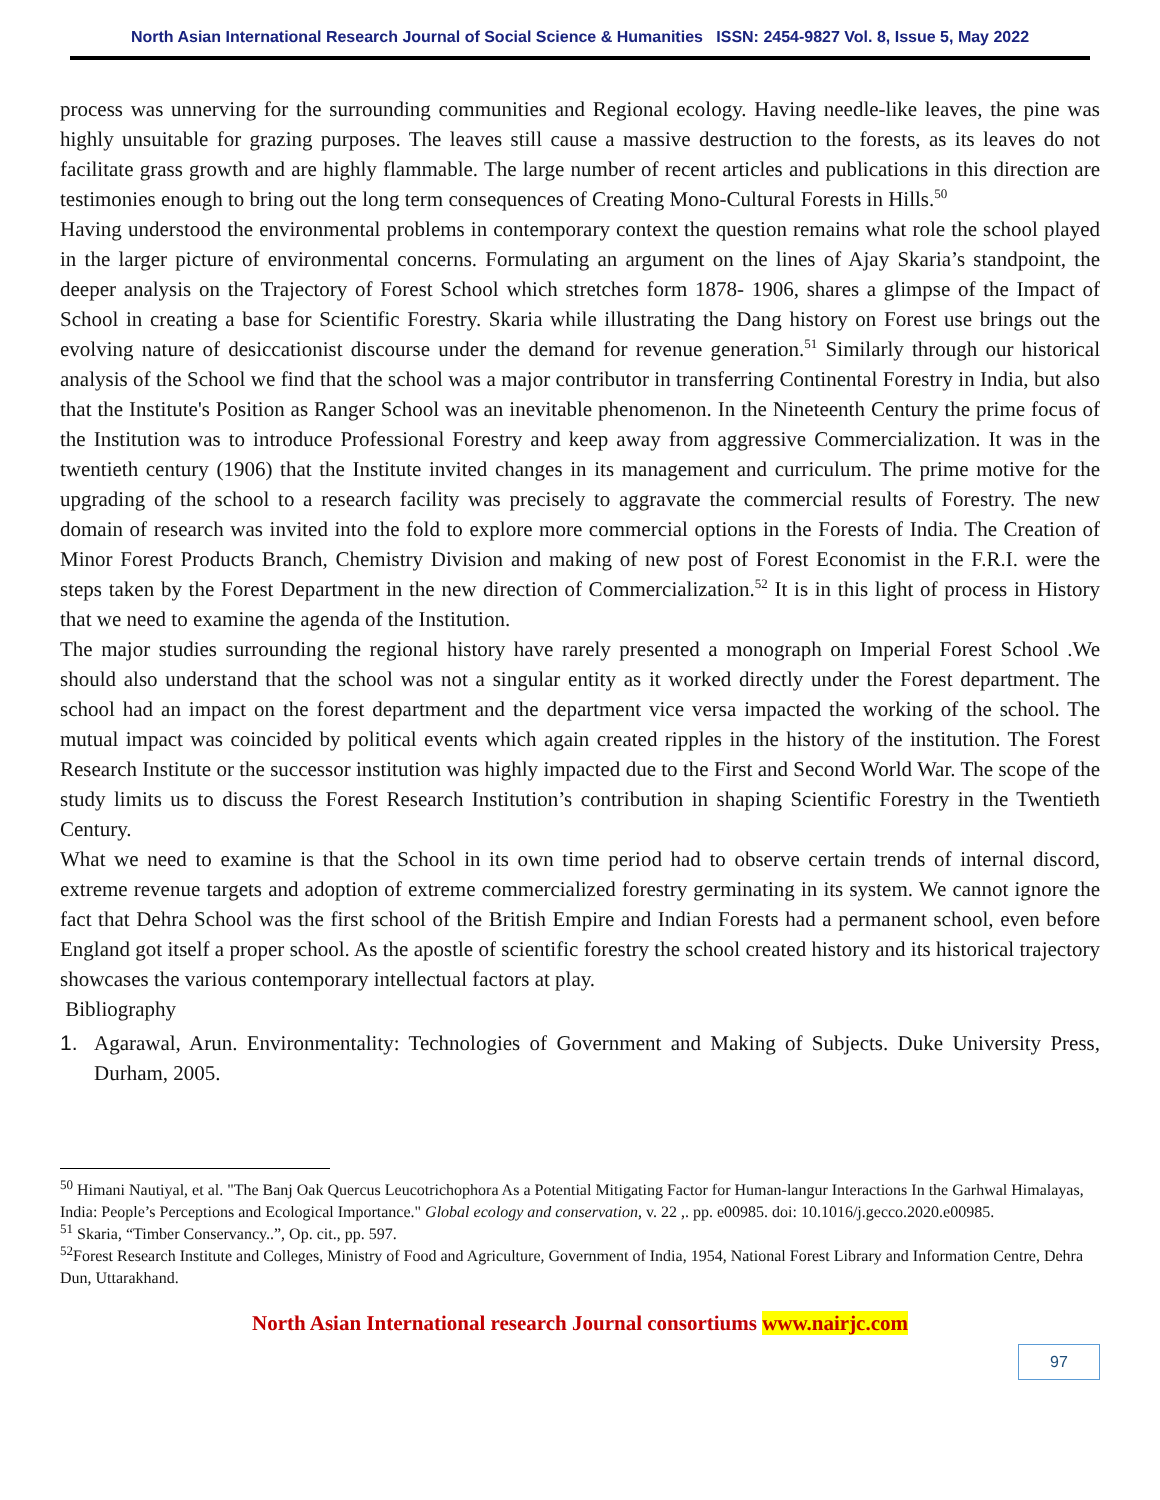North Asian International Research Journal of Social Science & Humanities ISSN: 2454-9827 Vol. 8, Issue 5, May 2022
process was unnerving for the surrounding communities and Regional ecology. Having needle-like leaves, the pine was highly unsuitable for grazing purposes. The leaves still cause a massive destruction to the forests, as its leaves do not facilitate grass growth and are highly flammable. The large number of recent articles and publications in this direction are testimonies enough to bring out the long term consequences of Creating Mono-Cultural Forests in Hills.<sup>50</sup>
Having understood the environmental problems in contemporary context the question remains what role the school played in the larger picture of environmental concerns. Formulating an argument on the lines of Ajay Skaria’s standpoint, the deeper analysis on the Trajectory of Forest School which stretches form 1878- 1906, shares a glimpse of the Impact of School in creating a base for Scientific Forestry. Skaria while illustrating the Dang history on Forest use brings out the evolving nature of desiccationist discourse under the demand for revenue generation.<sup>51</sup> Similarly through our historical analysis of the School we find that the school was a major contributor in transferring Continental Forestry in India, but also that the Institute's Position as Ranger School was an inevitable phenomenon. In the Nineteenth Century the prime focus of the Institution was to introduce Professional Forestry and keep away from aggressive Commercialization. It was in the twentieth century (1906) that the Institute invited changes in its management and curriculum. The prime motive for the upgrading of the school to a research facility was precisely to aggravate the commercial results of Forestry. The new domain of research was invited into the fold to explore more commercial options in the Forests of India. The Creation of Minor Forest Products Branch, Chemistry Division and making of new post of Forest Economist in the F.R.I. were the steps taken by the Forest Department in the new direction of Commercialization.<sup>52</sup> It is in this light of process in History that we need to examine the agenda of the Institution.
The major studies surrounding the regional history have rarely presented a monograph on Imperial Forest School .We should also understand that the school was not a singular entity as it worked directly under the Forest department. The school had an impact on the forest department and the department vice versa impacted the working of the school. The mutual impact was coincided by political events which again created ripples in the history of the institution. The Forest Research Institute or the successor institution was highly impacted due to the First and Second World War. The scope of the study limits us to discuss the Forest Research Institution’s contribution in shaping Scientific Forestry in the Twentieth Century.
What we need to examine is that the School in its own time period had to observe certain trends of internal discord, extreme revenue targets and adoption of extreme commercialized forestry germinating in its system. We cannot ignore the fact that Dehra School was the first school of the British Empire and Indian Forests had a permanent school, even before England got itself a proper school. As the apostle of scientific forestry the school created history and its historical trajectory showcases the various contemporary intellectual factors at play.
Bibliography
1. Agarawal, Arun. Environmentality: Technologies of Government and Making of Subjects. Duke University Press, Durham, 2005.
<sup>50</sup> Himani Nautiyal, et al. "The Banj Oak Quercus Leucotrichophora As a Potential Mitigating Factor for Human-langur Interactions In the Garhwal Himalayas, India: People’s Perceptions and Ecological Importance." Global ecology and conservation, v. 22 ,. pp. e00985. doi: 10.1016/j.gecco.2020.e00985.
<sup>51</sup> Skaria, “Timber Conservancy..”, Op. cit., pp. 597.
<sup>52</sup> Forest Research Institute and Colleges, Ministry of Food and Agriculture, Government of India, 1954, National Forest Library and Information Centre, Dehra Dun, Uttarakhand.
North Asian International research Journal consortiums www.nairjc.com
97